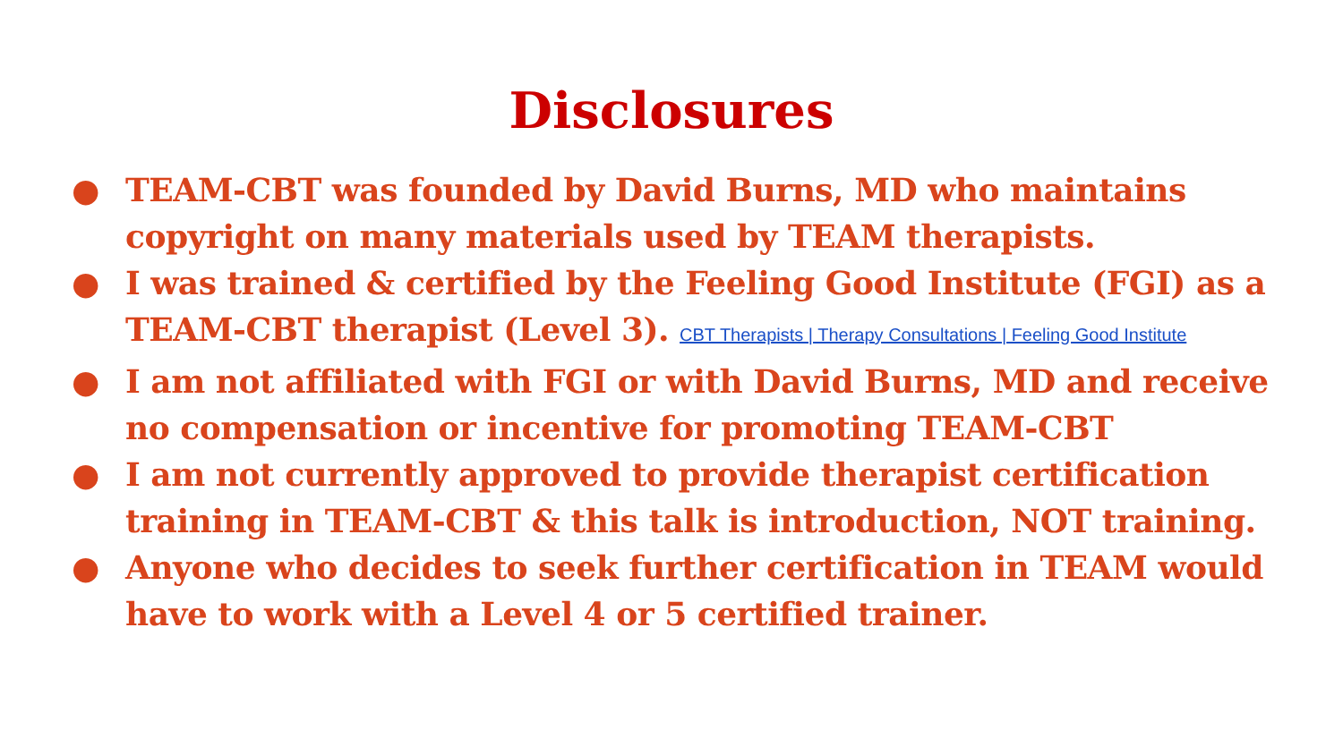Disclosures
● TEAM-CBT was founded by David Burns, MD who maintains copyright on many materials used by TEAM therapists.
● I was trained & certified by the Feeling Good Institute (FGI) as a TEAM-CBT therapist (Level 3). CBT Therapists | Therapy Consultations | Feeling Good Institute
● I am not affiliated with FGI or with David Burns, MD and receive no compensation or incentive for promoting TEAM-CBT
● I am not currently approved to provide therapist certification training in TEAM-CBT & this talk is introduction, NOT training.
● Anyone who decides to seek further certification in TEAM would have to work with a Level 4 or 5 certified trainer.